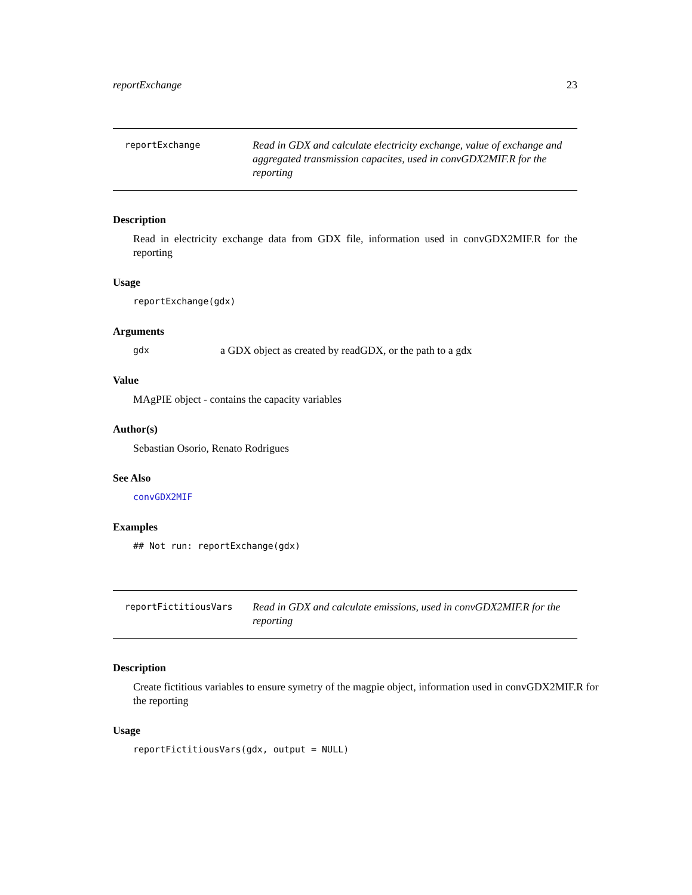reportExchange 23
reportExchange
Read in GDX and calculate electricity exchange, value of exchange and aggregated transmission capacites, used in convGDX2MIF.R for the reporting
Description
Read in electricity exchange data from GDX file, information used in convGDX2MIF.R for the reporting
Usage
reportExchange(gdx)
Arguments
gdx a GDX object as created by readGDX, or the path to a gdx
Value
MAgPIE object - contains the capacity variables
Author(s)
Sebastian Osorio, Renato Rodrigues
See Also
convGDX2MIF
Examples
## Not run: reportExchange(gdx)
reportFictitiousVars
Read in GDX and calculate emissions, used in convGDX2MIF.R for the reporting
Description
Create fictitious variables to ensure symetry of the magpie object, information used in convGDX2MIF.R for the reporting
Usage
reportFictitiousVars(gdx, output = NULL)